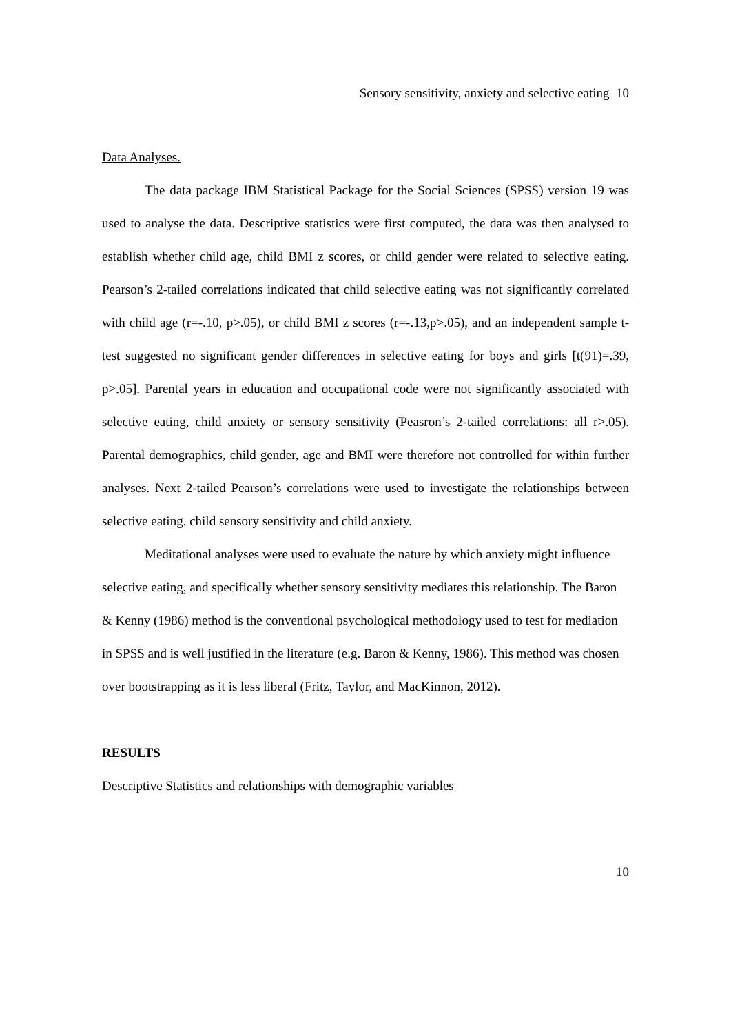Sensory sensitivity, anxiety and selective eating 10
Data Analyses.
The data package IBM Statistical Package for the Social Sciences (SPSS) version 19 was used to analyse the data. Descriptive statistics were first computed, the data was then analysed to establish whether child age, child BMI z scores, or child gender were related to selective eating. Pearson’s 2-tailed correlations indicated that child selective eating was not significantly correlated with child age (r=-.10, p>.05), or child BMI z scores (r=-.13,p>.05), and an independent sample t-test suggested no significant gender differences in selective eating for boys and girls [t(91)=.39, p>.05]. Parental years in education and occupational code were not significantly associated with selective eating, child anxiety or sensory sensitivity (Peasron’s 2-tailed correlations: all r>.05). Parental demographics, child gender, age and BMI were therefore not controlled for within further analyses. Next 2-tailed Pearson’s correlations were used to investigate the relationships between selective eating, child sensory sensitivity and child anxiety.
Meditational analyses were used to evaluate the nature by which anxiety might influence selective eating, and specifically whether sensory sensitivity mediates this relationship. The Baron & Kenny (1986) method is the conventional psychological methodology used to test for mediation in SPSS and is well justified in the literature (e.g. Baron & Kenny, 1986). This method was chosen over bootstrapping as it is less liberal (Fritz, Taylor, and MacKinnon, 2012).
RESULTS
Descriptive Statistics and relationships with demographic variables
10